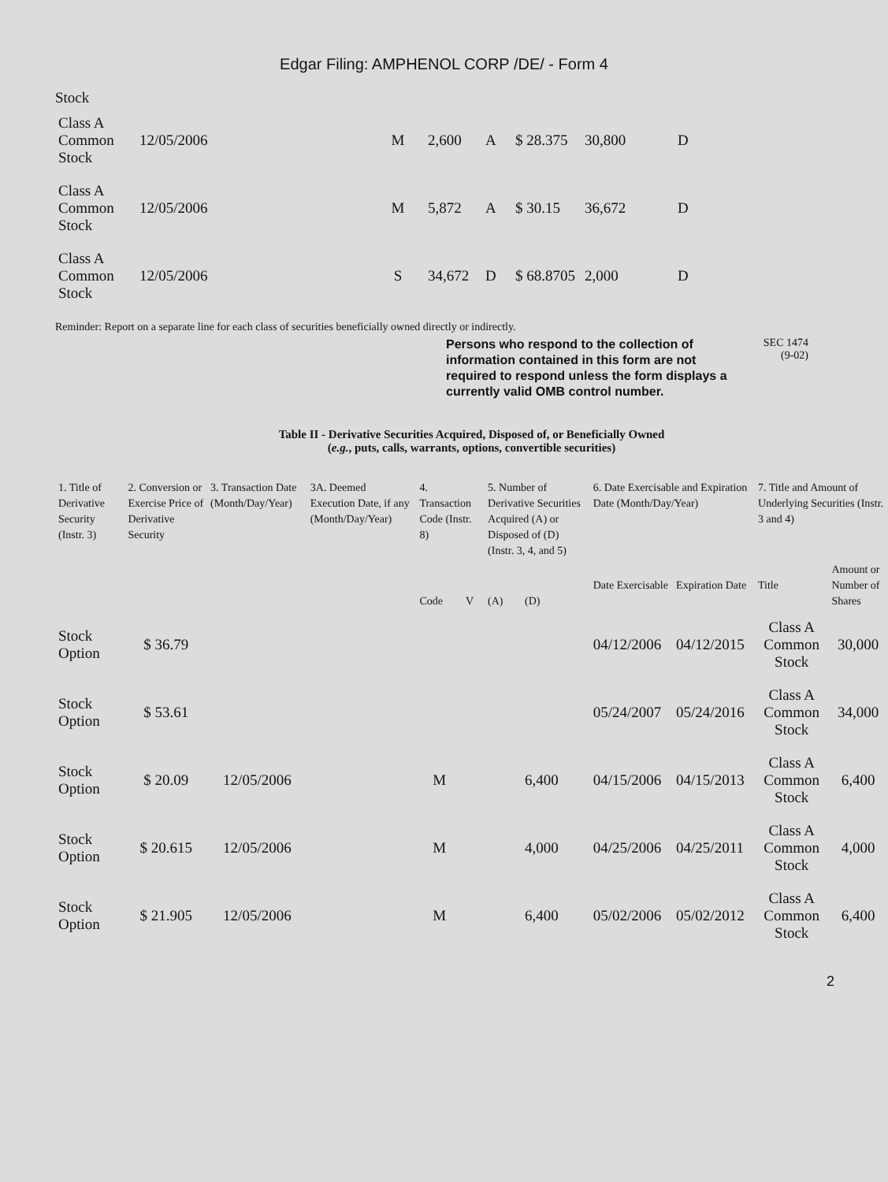Edgar Filing: AMPHENOL CORP /DE/ - Form 4
Stock
| Class A Common Stock | 12/05/2006 | M | 2,600 | A | $ 28.375 | 30,800 | D |
| Class A Common Stock | 12/05/2006 | M | 5,872 | A | $ 30.15 | 36,672 | D |
| Class A Common Stock | 12/05/2006 | S | 34,672 | D | $ 68.8705 | 2,000 | D |
Reminder: Report on a separate line for each class of securities beneficially owned directly or indirectly.
Persons who respond to the collection of information contained in this form are not required to respond unless the form displays a currently valid OMB control number.
SEC 1474
(9-02)
Table II - Derivative Securities Acquired, Disposed of, or Beneficially Owned
(e.g., puts, calls, warrants, options, convertible securities)
| 1. Title of Derivative Security (Instr. 3) | 2. Conversion or Exercise Price of Derivative Security | 3. Transaction Date (Month/Day/Year) | 3A. Deemed Execution Date, if any (Month/Day/Year) | 4. Transaction Code (Instr. 8) | | 5. Number of Derivative Securities Acquired (A) or Disposed of (D) (Instr. 3, 4, and 5) | | 6. Date Exercisable and Expiration Date (Month/Day/Year) | | 7. Title and Amount of Underlying Securities (Instr. 3 and 4) | |
| --- | --- | --- | --- | --- | --- | --- | --- | --- | --- | --- | --- |
| | | | | Code | V | (A) | (D) | Date Exercisable | Expiration Date | Title | Amount or Number of Shares |
| Stock Option | $ 36.79 | | | | | | | 04/12/2006 | 04/12/2015 | Class A Common Stock | 30,000 |
| Stock Option | $ 53.61 | | | | | | | 05/24/2007 | 05/24/2016 | Class A Common Stock | 34,000 |
| Stock Option | $ 20.09 | 12/05/2006 | | M | | | 6,400 | 04/15/2006 | 04/15/2013 | Class A Common Stock | 6,400 |
| Stock Option | $ 20.615 | 12/05/2006 | | M | | | 4,000 | 04/25/2006 | 04/25/2011 | Class A Common Stock | 4,000 |
| Stock Option | $ 21.905 | 12/05/2006 | | M | | | 6,400 | 05/02/2006 | 05/02/2012 | Class A Common Stock | 6,400 |
2